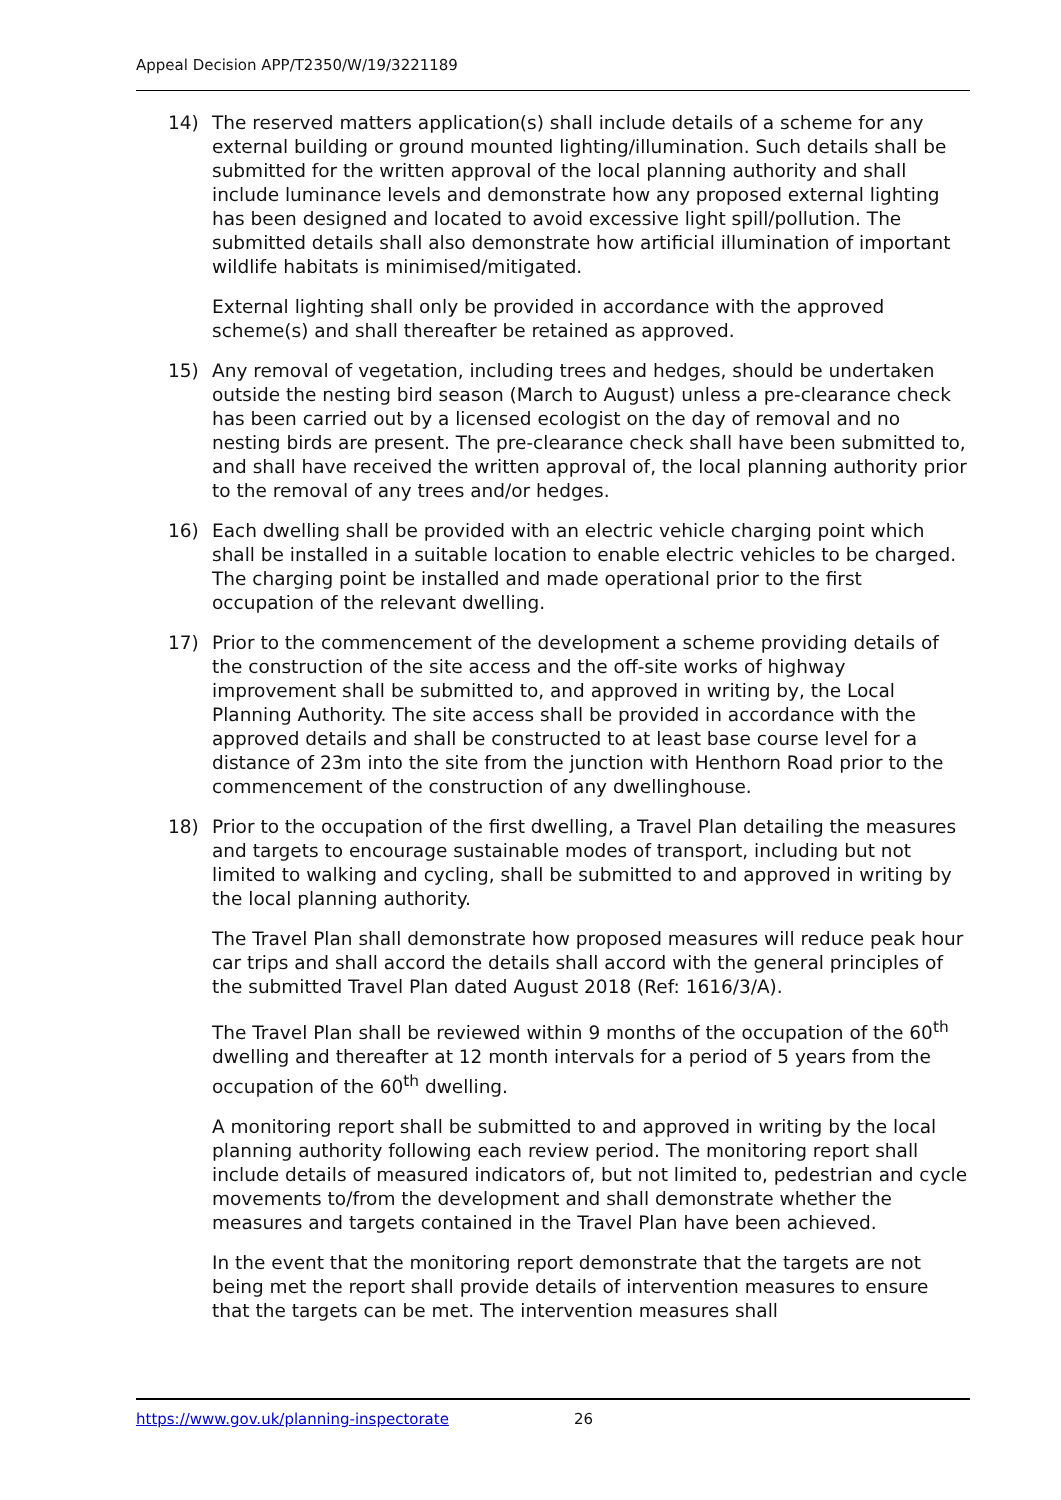Appeal Decision APP/T2350/W/19/3221189
14) The reserved matters application(s) shall include details of a scheme for any external building or ground mounted lighting/illumination. Such details shall be submitted for the written approval of the local planning authority and shall include luminance levels and demonstrate how any proposed external lighting has been designed and located to avoid excessive light spill/pollution. The submitted details shall also demonstrate how artificial illumination of important wildlife habitats is minimised/mitigated.
External lighting shall only be provided in accordance with the approved scheme(s) and shall thereafter be retained as approved.
15) Any removal of vegetation, including trees and hedges, should be undertaken outside the nesting bird season (March to August) unless a pre-clearance check has been carried out by a licensed ecologist on the day of removal and no nesting birds are present. The pre-clearance check shall have been submitted to, and shall have received the written approval of, the local planning authority prior to the removal of any trees and/or hedges.
16) Each dwelling shall be provided with an electric vehicle charging point which shall be installed in a suitable location to enable electric vehicles to be charged. The charging point be installed and made operational prior to the first occupation of the relevant dwelling.
17) Prior to the commencement of the development a scheme providing details of the construction of the site access and the off-site works of highway improvement shall be submitted to, and approved in writing by, the Local Planning Authority. The site access shall be provided in accordance with the approved details and shall be constructed to at least base course level for a distance of 23m into the site from the junction with Henthorn Road prior to the commencement of the construction of any dwellinghouse.
18) Prior to the occupation of the first dwelling, a Travel Plan detailing the measures and targets to encourage sustainable modes of transport, including but not limited to walking and cycling, shall be submitted to and approved in writing by the local planning authority.
The Travel Plan shall demonstrate how proposed measures will reduce peak hour car trips and shall accord the details shall accord with the general principles of the submitted Travel Plan dated August 2018 (Ref: 1616/3/A).
The Travel Plan shall be reviewed within 9 months of the occupation of the 60<sup>th</sup> dwelling and thereafter at 12 month intervals for a period of 5 years from the occupation of the 60<sup>th</sup> dwelling.
A monitoring report shall be submitted to and approved in writing by the local planning authority following each review period. The monitoring report shall include details of measured indicators of, but not limited to, pedestrian and cycle movements to/from the development and shall demonstrate whether the measures and targets contained in the Travel Plan have been achieved.
In the event that the monitoring report demonstrate that the targets are not being met the report shall provide details of intervention measures to ensure that the targets can be met. The intervention measures shall
https://www.gov.uk/planning-inspectorate 26